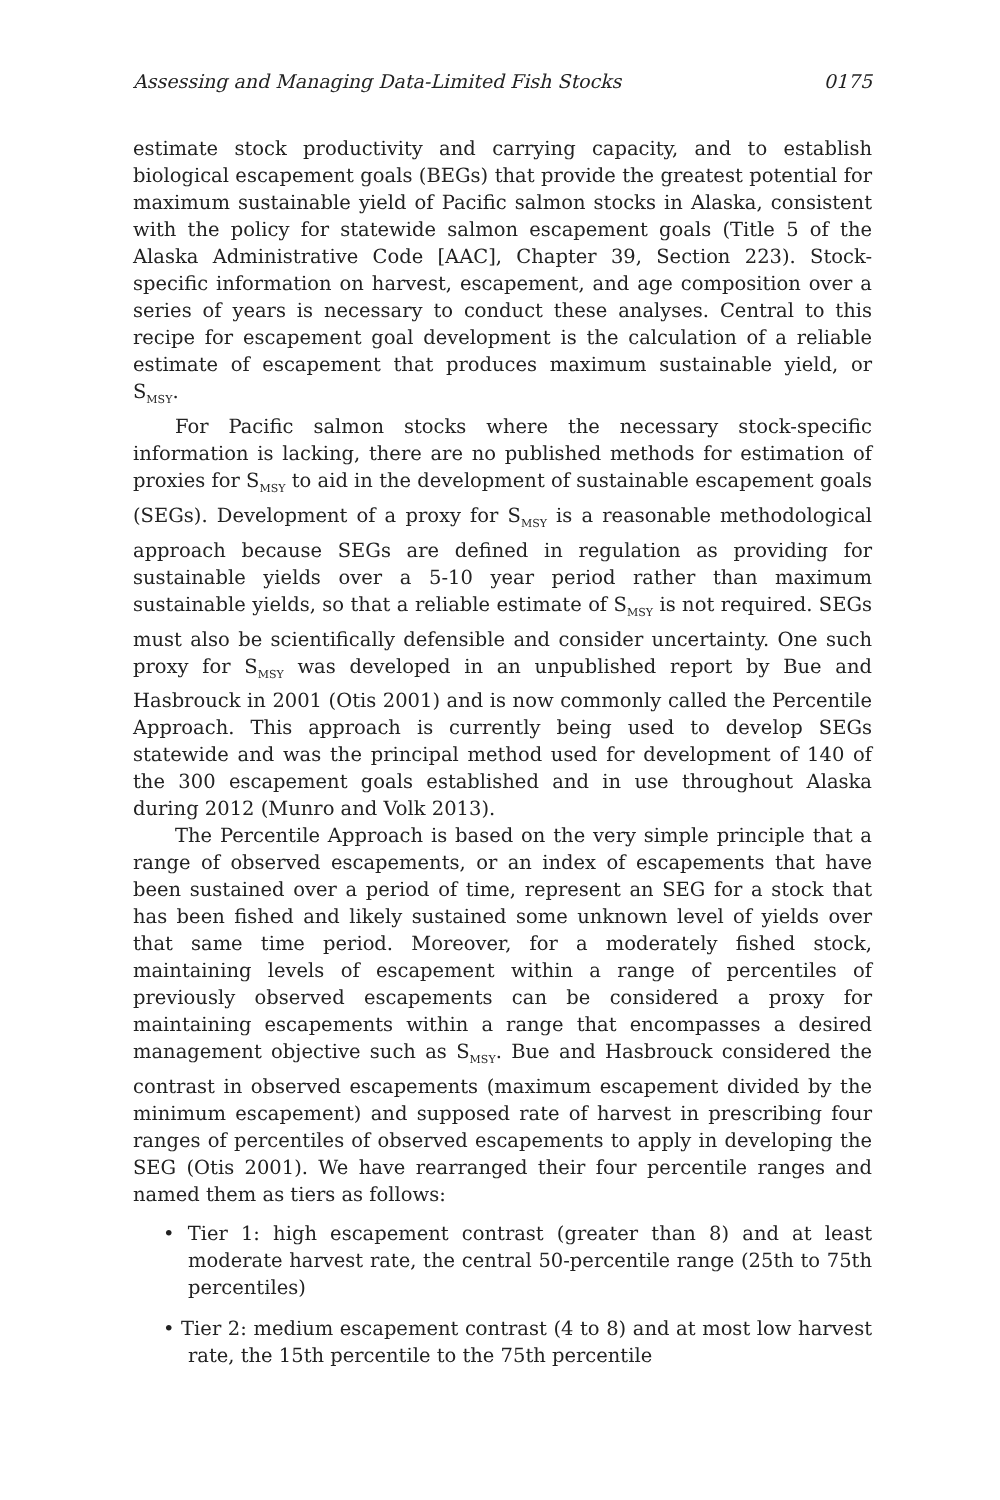Assessing and Managing Data-Limited Fish Stocks 0175
estimate stock productivity and carrying capacity, and to establish biological escapement goals (BEGs) that provide the greatest potential for maximum sustainable yield of Pacific salmon stocks in Alaska, consistent with the policy for statewide salmon escapement goals (Title 5 of the Alaska Administrative Code [AAC], Chapter 39, Section 223). Stock-specific information on harvest, escapement, and age composition over a series of years is necessary to conduct these analyses. Central to this recipe for escapement goal development is the calculation of a reliable estimate of escapement that produces maximum sustainable yield, or S<sub>MSY</sub>.
For Pacific salmon stocks where the necessary stock-specific information is lacking, there are no published methods for estimation of proxies for S<sub>MSY</sub> to aid in the development of sustainable escapement goals (SEGs). Development of a proxy for S<sub>MSY</sub> is a reasonable methodological approach because SEGs are defined in regulation as providing for sustainable yields over a 5-10 year period rather than maximum sustainable yields, so that a reliable estimate of S<sub>MSY</sub> is not required. SEGs must also be scientifically defensible and consider uncertainty. One such proxy for S<sub>MSY</sub> was developed in an unpublished report by Bue and Hasbrouck in 2001 (Otis 2001) and is now commonly called the Percentile Approach. This approach is currently being used to develop SEGs statewide and was the principal method used for development of 140 of the 300 escapement goals established and in use throughout Alaska during 2012 (Munro and Volk 2013).
The Percentile Approach is based on the very simple principle that a range of observed escapements, or an index of escapements that have been sustained over a period of time, represent an SEG for a stock that has been fished and likely sustained some unknown level of yields over that same time period. Moreover, for a moderately fished stock, maintaining levels of escapement within a range of percentiles of previously observed escapements can be considered a proxy for maintaining escapements within a range that encompasses a desired management objective such as S<sub>MSY</sub>. Bue and Hasbrouck considered the contrast in observed escapements (maximum escapement divided by the minimum escapement) and supposed rate of harvest in prescribing four ranges of percentiles of observed escapements to apply in developing the SEG (Otis 2001). We have rearranged their four percentile ranges and named them as tiers as follows:
• Tier 1: high escapement contrast (greater than 8) and at least moderate harvest rate, the central 50-percentile range (25th to 75th percentiles)
• Tier 2: medium escapement contrast (4 to 8) and at most low harvest rate, the 15th percentile to the 75th percentile